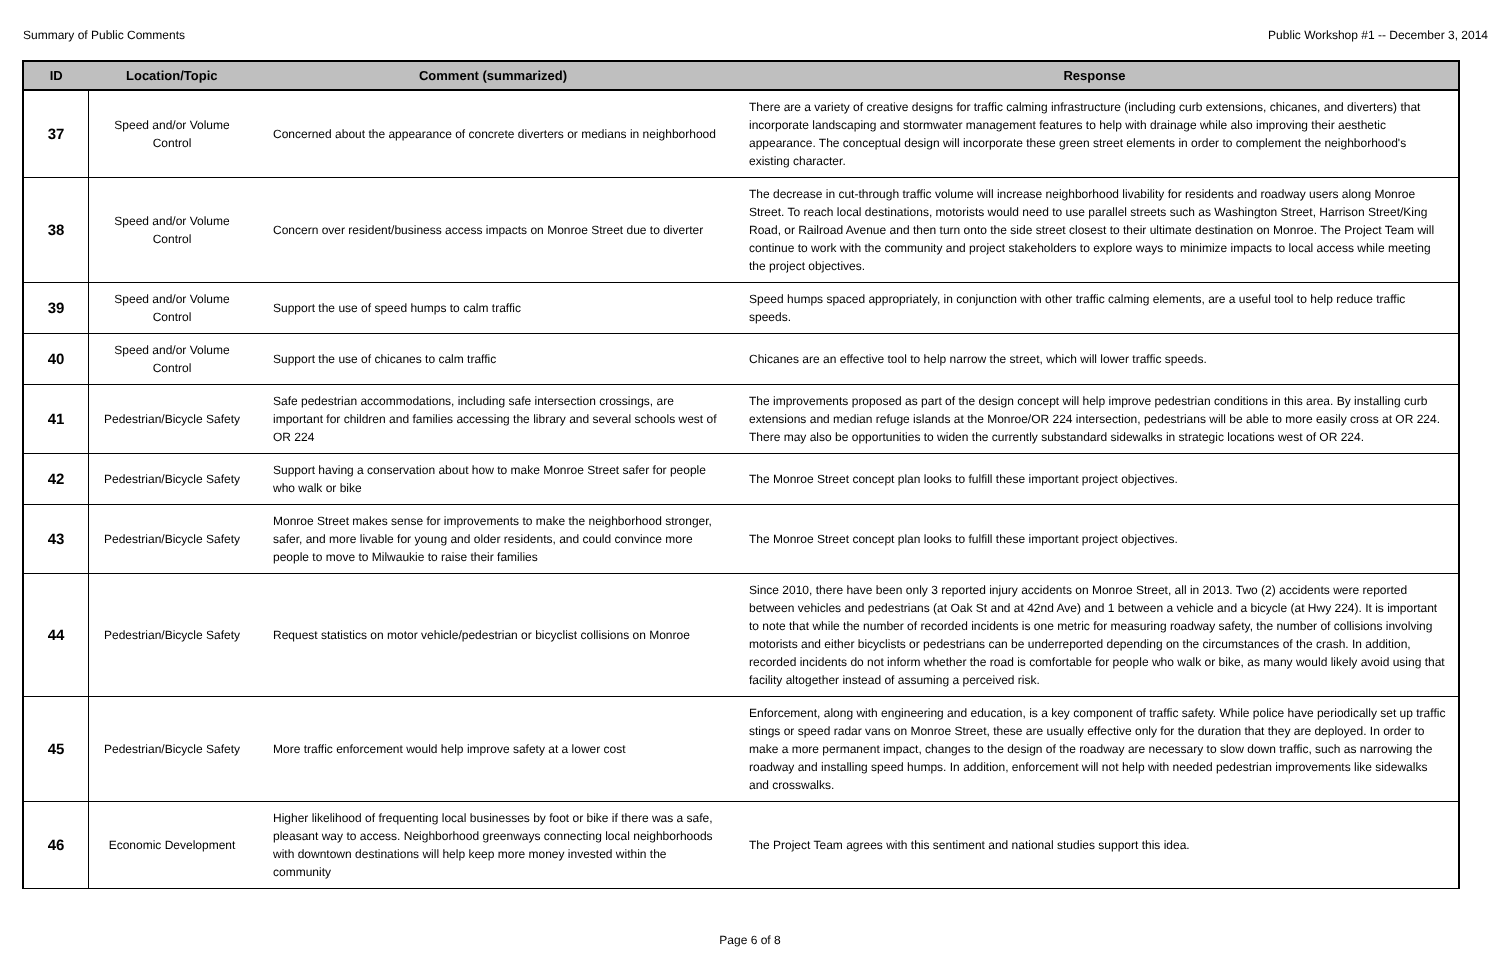Summary of Public Comments Public Workshop #1 -- December 3, 2014
| ID | Location/Topic | Comment (summarized) | Response |
| --- | --- | --- | --- |
| 37 | Speed and/or Volume Control | Concerned about the appearance of concrete diverters or medians in neighborhood | There are a variety of creative designs for traffic calming infrastructure (including curb extensions, chicanes, and diverters) that incorporate landscaping and stormwater management features to help with drainage while also improving their aesthetic appearance. The conceptual design will incorporate these green street elements in order to complement the neighborhood's existing character. |
| 38 | Speed and/or Volume Control | Concern over resident/business access impacts on Monroe Street due to diverter | The decrease in cut-through traffic volume will increase neighborhood livability for residents and roadway users along Monroe Street. To reach local destinations, motorists would need to use parallel streets such as Washington Street, Harrison Street/King Road, or Railroad Avenue and then turn onto the side street closest to their ultimate destination on Monroe. The Project Team will continue to work with the community and project stakeholders to explore ways to minimize impacts to local access while meeting the project objectives. |
| 39 | Speed and/or Volume Control | Support the use of speed humps to calm traffic | Speed humps spaced appropriately, in conjunction with other traffic calming elements, are a useful tool to help reduce traffic speeds. |
| 40 | Speed and/or Volume Control | Support the use of chicanes to calm traffic | Chicanes are an effective tool to help narrow the street, which will lower traffic speeds. |
| 41 | Pedestrian/Bicycle Safety | Safe pedestrian accommodations, including safe intersection crossings, are important for children and families accessing the library and several schools west of OR 224 | The improvements proposed as part of the design concept will help improve pedestrian conditions in this area. By installing curb extensions and median refuge islands at the Monroe/OR 224 intersection, pedestrians will be able to more easily cross at OR 224. There may also be opportunities to widen the currently substandard sidewalks in strategic locations west of OR 224. |
| 42 | Pedestrian/Bicycle Safety | Support having a conservation about how to make Monroe Street safer for people who walk or bike | The Monroe Street concept plan looks to fulfill these important project objectives. |
| 43 | Pedestrian/Bicycle Safety | Monroe Street makes sense for improvements to make the neighborhood stronger, safer, and more livable for young and older residents, and could convince more people to move to Milwaukie to raise their families | The Monroe Street concept plan looks to fulfill these important project objectives. |
| 44 | Pedestrian/Bicycle Safety | Request statistics on motor vehicle/pedestrian or bicyclist collisions on Monroe | Since 2010, there have been only 3 reported injury accidents on Monroe Street, all in 2013. Two (2) accidents were reported between vehicles and pedestrians (at Oak St and at 42nd Ave) and 1 between a vehicle and a bicycle (at Hwy 224). It is important to note that while the number of recorded incidents is one metric for measuring roadway safety, the number of collisions involving motorists and either bicyclists or pedestrians can be underreported depending on the circumstances of the crash. In addition, recorded incidents do not inform whether the road is comfortable for people who walk or bike, as many would likely avoid using that facility altogether instead of assuming a perceived risk. |
| 45 | Pedestrian/Bicycle Safety | More traffic enforcement would help improve safety at a lower cost | Enforcement, along with engineering and education, is a key component of traffic safety. While police have periodically set up traffic stings or speed radar vans on Monroe Street, these are usually effective only for the duration that they are deployed. In order to make a more permanent impact, changes to the design of the roadway are necessary to slow down traffic, such as narrowing the roadway and installing speed humps. In addition, enforcement will not help with needed pedestrian improvements like sidewalks and crosswalks. |
| 46 | Economic Development | Higher likelihood of frequenting local businesses by foot or bike if there was a safe, pleasant way to access. Neighborhood greenways connecting local neighborhoods with downtown destinations will help keep more money invested within the community | The Project Team agrees with this sentiment and national studies support this idea. |
Page 6 of 8